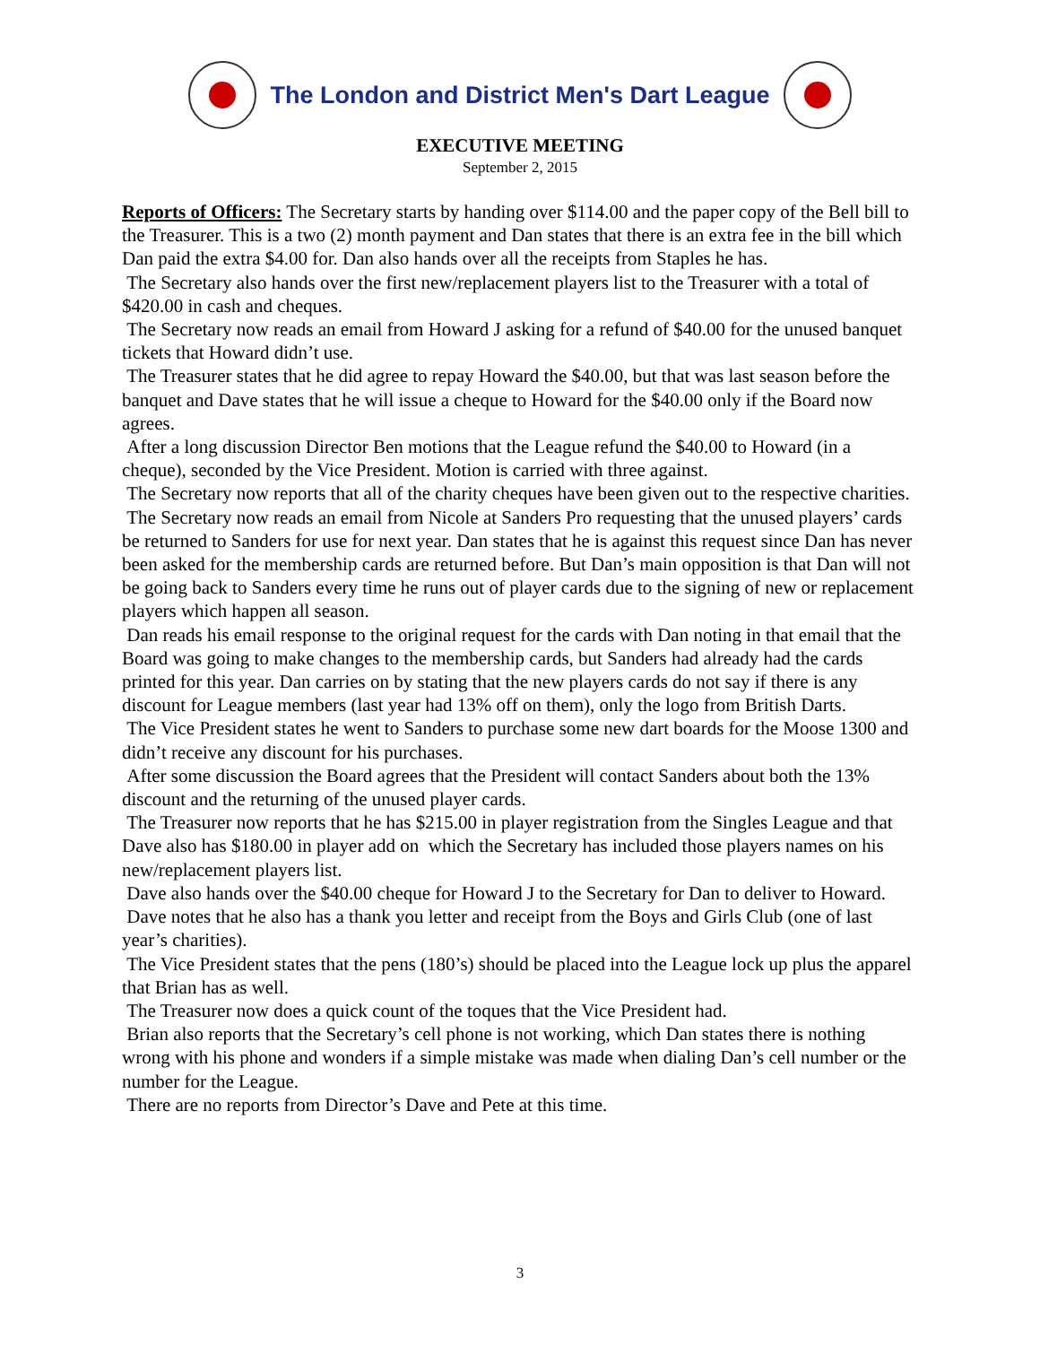The London and District Men's Dart League
EXECUTIVE MEETING
September 2, 2015
Reports of Officers: The Secretary starts by handing over $114.00 and the paper copy of the Bell bill to the Treasurer. This is a two (2) month payment and Dan states that there is an extra fee in the bill which Dan paid the extra $4.00 for. Dan also hands over all the receipts from Staples he has.
The Secretary also hands over the first new/replacement players list to the Treasurer with a total of $420.00 in cash and cheques.
The Secretary now reads an email from Howard J asking for a refund of $40.00 for the unused banquet tickets that Howard didn’t use.
The Treasurer states that he did agree to repay Howard the $40.00, but that was last season before the banquet and Dave states that he will issue a cheque to Howard for the $40.00 only if the Board now agrees.
After a long discussion Director Ben motions that the League refund the $40.00 to Howard (in a cheque), seconded by the Vice President. Motion is carried with three against.
The Secretary now reports that all of the charity cheques have been given out to the respective charities.
The Secretary now reads an email from Nicole at Sanders Pro requesting that the unused players’ cards be returned to Sanders for use for next year. Dan states that he is against this request since Dan has never been asked for the membership cards are returned before. But Dan’s main opposition is that Dan will not be going back to Sanders every time he runs out of player cards due to the signing of new or replacement players which happen all season.
Dan reads his email response to the original request for the cards with Dan noting in that email that the Board was going to make changes to the membership cards, but Sanders had already had the cards printed for this year. Dan carries on by stating that the new players cards do not say if there is any discount for League members (last year had 13% off on them), only the logo from British Darts.
The Vice President states he went to Sanders to purchase some new dart boards for the Moose 1300 and didn’t receive any discount for his purchases.
After some discussion the Board agrees that the President will contact Sanders about both the 13% discount and the returning of the unused player cards.
The Treasurer now reports that he has $215.00 in player registration from the Singles League and that Dave also has $180.00 in player add on which the Secretary has included those players names on his new/replacement players list.
Dave also hands over the $40.00 cheque for Howard J to the Secretary for Dan to deliver to Howard. Dave notes that he also has a thank you letter and receipt from the Boys and Girls Club (one of last year’s charities).
The Vice President states that the pens (180’s) should be placed into the League lock up plus the apparel that Brian has as well.
The Treasurer now does a quick count of the toques that the Vice President had.
Brian also reports that the Secretary’s cell phone is not working, which Dan states there is nothing wrong with his phone and wonders if a simple mistake was made when dialing Dan’s cell number or the number for the League.
There are no reports from Director’s Dave and Pete at this time.
3